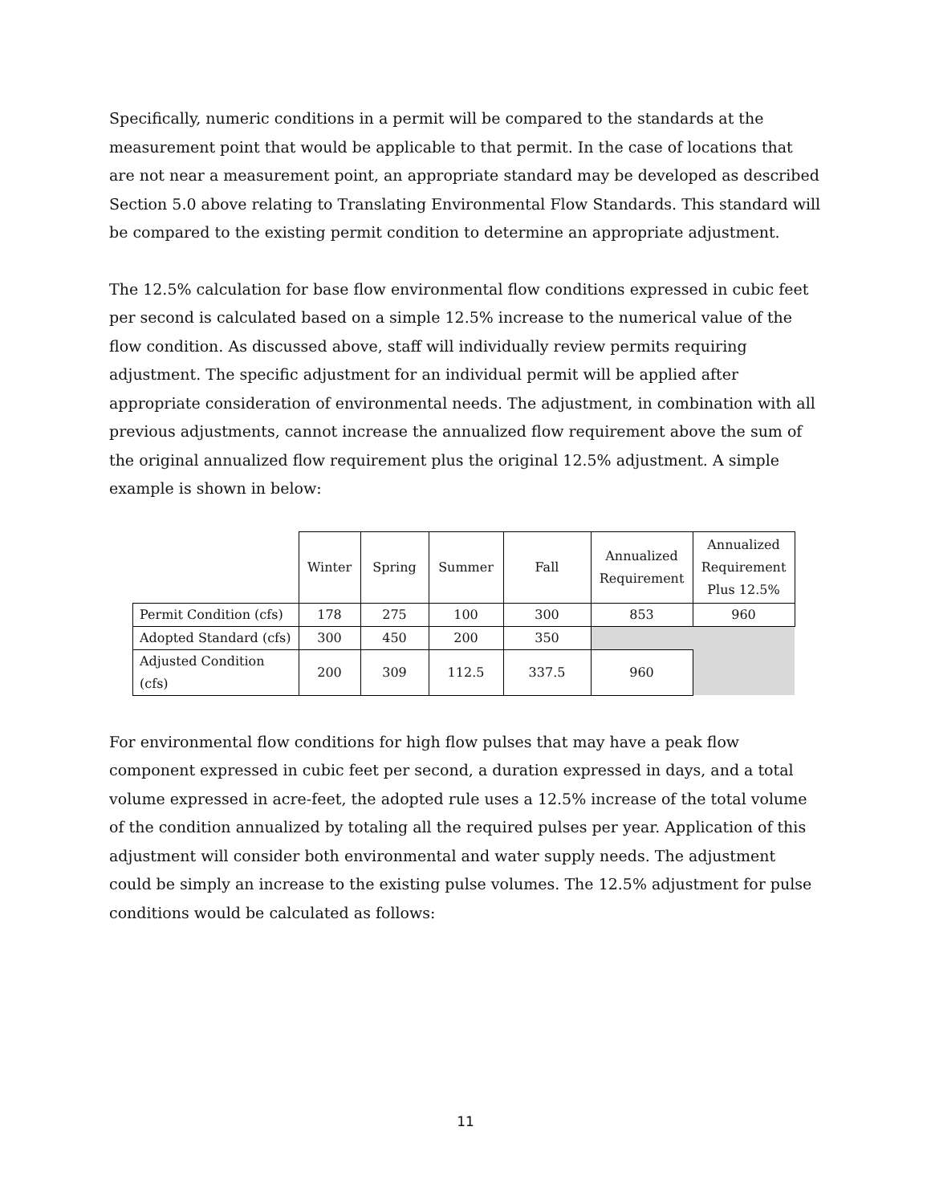Specifically, numeric conditions in a permit will be compared to the standards at the measurement point that would be applicable to that permit. In the case of locations that are not near a measurement point, an appropriate standard may be developed as described Section 5.0 above relating to Translating Environmental Flow Standards. This standard will be compared to the existing permit condition to determine an appropriate adjustment.
The 12.5% calculation for base flow environmental flow conditions expressed in cubic feet per second is calculated based on a simple 12.5% increase to the numerical value of the flow condition. As discussed above, staff will individually review permits requiring adjustment. The specific adjustment for an individual permit will be applied after appropriate consideration of environmental needs. The adjustment, in combination with all previous adjustments, cannot increase the annualized flow requirement above the sum of the original annualized flow requirement plus the original 12.5% adjustment. A simple example is shown in below:
| | Winter | Spring | Summer | Fall | Annualized Requirement | Annualized Requirement Plus 12.5% |
| --- | --- | --- | --- | --- | --- | --- |
| Permit Condition (cfs) | 178 | 275 | 100 | 300 | 853 | 960 |
| Adopted Standard (cfs) | 300 | 450 | 200 | 350 | | |
| Adjusted Condition (cfs) | 200 | 309 | 112.5 | 337.5 | 960 | |
For environmental flow conditions for high flow pulses that may have a peak flow component expressed in cubic feet per second, a duration expressed in days, and a total volume expressed in acre-feet, the adopted rule uses a 12.5% increase of the total volume of the condition annualized by totaling all the required pulses per year. Application of this adjustment will consider both environmental and water supply needs. The adjustment could be simply an increase to the existing pulse volumes. The 12.5% adjustment for pulse conditions would be calculated as follows:
11